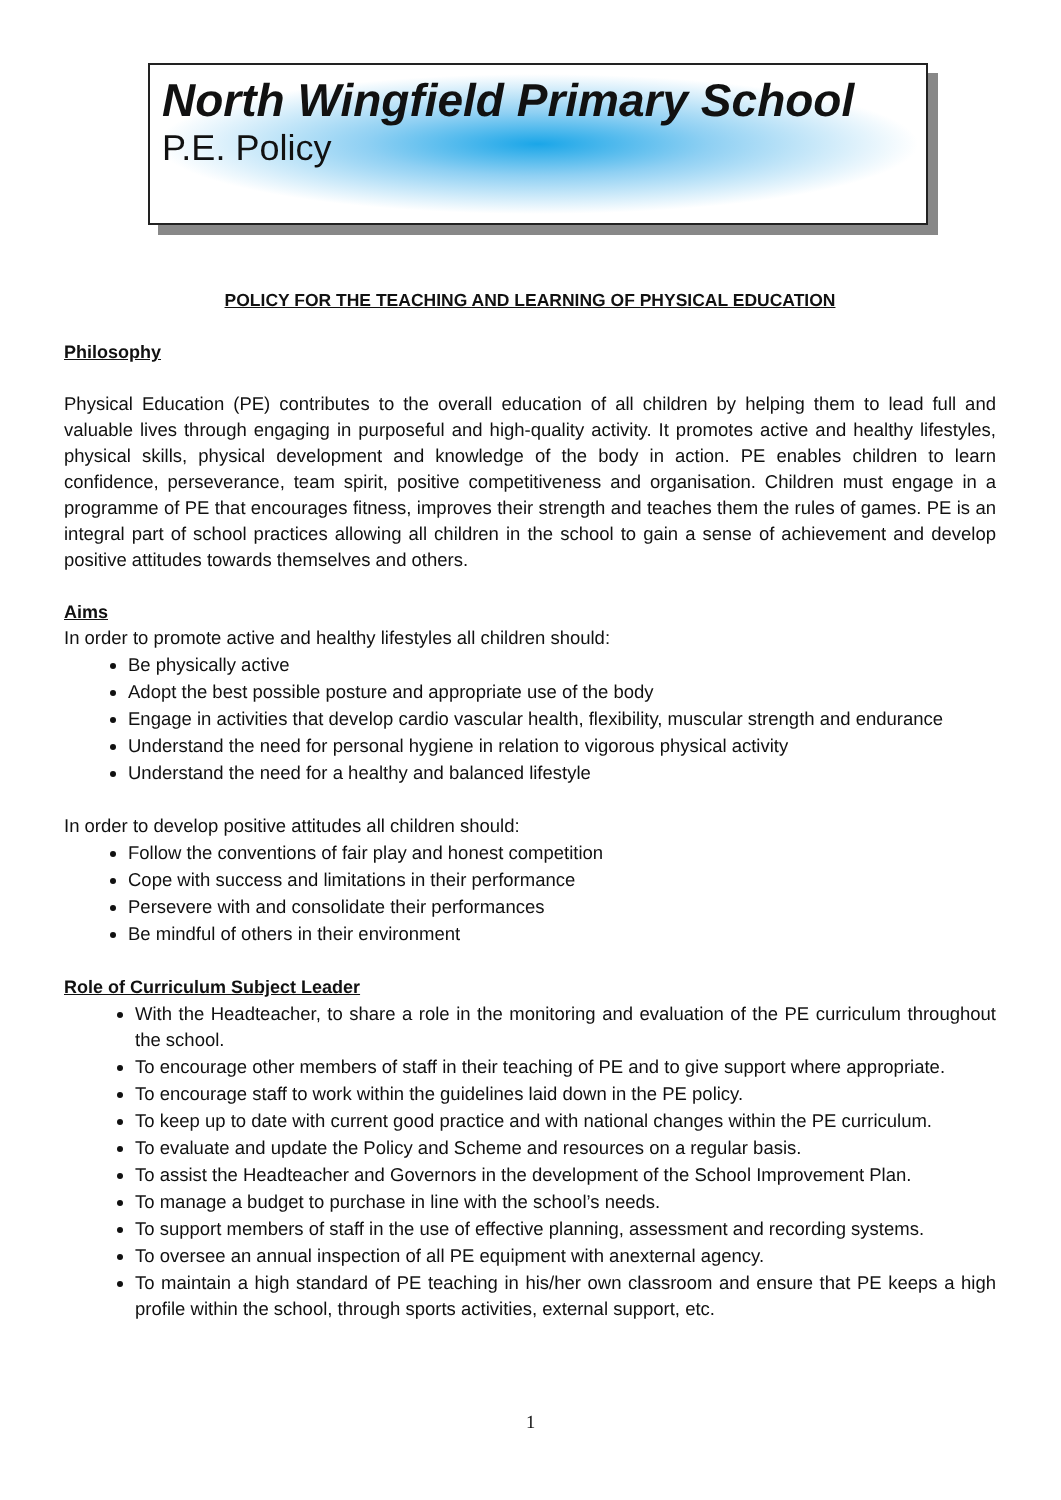North Wingfield Primary School
P.E. Policy
POLICY FOR THE TEACHING AND LEARNING OF PHYSICAL EDUCATION
Philosophy
Physical Education (PE) contributes to the overall education of all children by helping them to lead full and valuable lives through engaging in purposeful and high-quality activity. It promotes active and healthy lifestyles, physical skills, physical development and knowledge of the body in action. PE enables children to learn confidence, perseverance, team spirit, positive competitiveness and organisation. Children must engage in a programme of PE that encourages fitness, improves their strength and teaches them the rules of games. PE is an integral part of school practices allowing all children in the school to gain a sense of achievement and develop positive attitudes towards themselves and others.
Aims
In order to promote active and healthy lifestyles all children should:
Be physically active
Adopt the best possible posture and appropriate use of the body
Engage in activities that develop cardio vascular health, flexibility, muscular strength and endurance
Understand the need for personal hygiene in relation to vigorous physical activity
Understand the need for a healthy and balanced lifestyle
In order to develop positive attitudes all children should:
Follow the conventions of fair play and honest competition
Cope with success and limitations in their performance
Persevere with and consolidate their performances
Be mindful of others in their environment
Role of Curriculum Subject Leader
With the Headteacher, to share a role in the monitoring and evaluation of the PE curriculum throughout the school.
To encourage other members of staff in their teaching of PE and to give support where appropriate.
To encourage staff to work within the guidelines laid down in the PE policy.
To keep up to date with current good practice and with national changes within the PE curriculum.
To evaluate and update the Policy and Scheme and resources on a regular basis.
To assist the Headteacher and Governors in the development of the School Improvement Plan.
To manage a budget to purchase in line with the school’s needs.
To support members of staff in the use of effective planning, assessment and recording systems.
To oversee an annual inspection of all PE equipment with anexternal agency.
To maintain a high standard of PE teaching in his/her own classroom and ensure that PE keeps a high profile within the school, through sports activities, external support, etc.
1